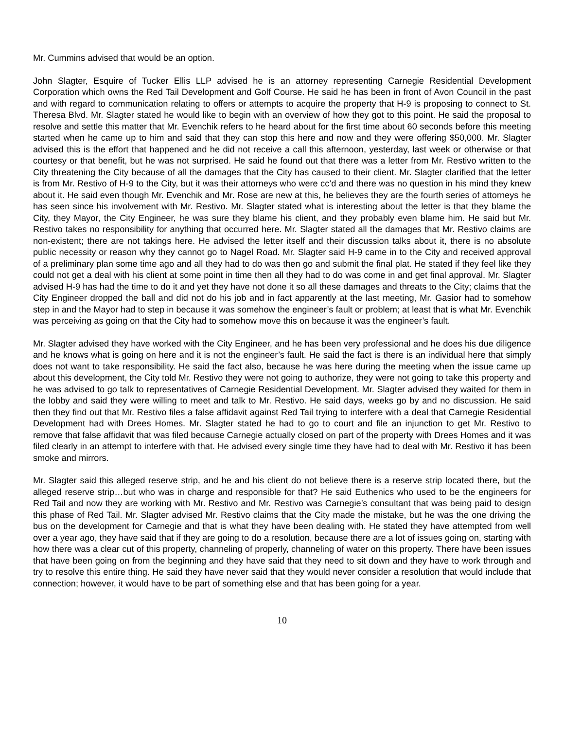Mr. Cummins advised that would be an option.
John Slagter, Esquire of Tucker Ellis LLP advised he is an attorney representing Carnegie Residential Development Corporation which owns the Red Tail Development and Golf Course. He said he has been in front of Avon Council in the past and with regard to communication relating to offers or attempts to acquire the property that H-9 is proposing to connect to St. Theresa Blvd. Mr. Slagter stated he would like to begin with an overview of how they got to this point. He said the proposal to resolve and settle this matter that Mr. Evenchik refers to he heard about for the first time about 60 seconds before this meeting started when he came up to him and said that they can stop this here and now and they were offering $50,000. Mr. Slagter advised this is the effort that happened and he did not receive a call this afternoon, yesterday, last week or otherwise or that courtesy or that benefit, but he was not surprised. He said he found out that there was a letter from Mr. Restivo written to the City threatening the City because of all the damages that the City has caused to their client. Mr. Slagter clarified that the letter is from Mr. Restivo of H-9 to the City, but it was their attorneys who were cc’d and there was no question in his mind they knew about it. He said even though Mr. Evenchik and Mr. Rose are new at this, he believes they are the fourth series of attorneys he has seen since his involvement with Mr. Restivo. Mr. Slagter stated what is interesting about the letter is that they blame the City, they Mayor, the City Engineer, he was sure they blame his client, and they probably even blame him. He said but Mr. Restivo takes no responsibility for anything that occurred here. Mr. Slagter stated all the damages that Mr. Restivo claims are non-existent; there are not takings here. He advised the letter itself and their discussion talks about it, there is no absolute public necessity or reason why they cannot go to Nagel Road. Mr. Slagter said H-9 came in to the City and received approval of a preliminary plan some time ago and all they had to do was then go and submit the final plat. He stated if they feel like they could not get a deal with his client at some point in time then all they had to do was come in and get final approval. Mr. Slagter advised H-9 has had the time to do it and yet they have not done it so all these damages and threats to the City; claims that the City Engineer dropped the ball and did not do his job and in fact apparently at the last meeting, Mr. Gasior had to somehow step in and the Mayor had to step in because it was somehow the engineer’s fault or problem; at least that is what Mr. Evenchik was perceiving as going on that the City had to somehow move this on because it was the engineer’s fault.
Mr. Slagter advised they have worked with the City Engineer, and he has been very professional and he does his due diligence and he knows what is going on here and it is not the engineer’s fault. He said the fact is there is an individual here that simply does not want to take responsibility. He said the fact also, because he was here during the meeting when the issue came up about this development, the City told Mr. Restivo they were not going to authorize, they were not going to take this property and he was advised to go talk to representatives of Carnegie Residential Development. Mr. Slagter advised they waited for them in the lobby and said they were willing to meet and talk to Mr. Restivo. He said days, weeks go by and no discussion. He said then they find out that Mr. Restivo files a false affidavit against Red Tail trying to interfere with a deal that Carnegie Residential Development had with Drees Homes. Mr. Slagter stated he had to go to court and file an injunction to get Mr. Restivo to remove that false affidavit that was filed because Carnegie actually closed on part of the property with Drees Homes and it was filed clearly in an attempt to interfere with that. He advised every single time they have had to deal with Mr. Restivo it has been smoke and mirrors.
Mr. Slagter said this alleged reserve strip, and he and his client do not believe there is a reserve strip located there, but the alleged reserve strip…but who was in charge and responsible for that? He said Euthenics who used to be the engineers for Red Tail and now they are working with Mr. Restivo and Mr. Restivo was Carnegie’s consultant that was being paid to design this phase of Red Tail. Mr. Slagter advised Mr. Restivo claims that the City made the mistake, but he was the one driving the bus on the development for Carnegie and that is what they have been dealing with. He stated they have attempted from well over a year ago, they have said that if they are going to do a resolution, because there are a lot of issues going on, starting with how there was a clear cut of this property, channeling of properly, channeling of water on this property. There have been issues that have been going on from the beginning and they have said that they need to sit down and they have to work through and try to resolve this entire thing. He said they have never said that they would never consider a resolution that would include that connection; however, it would have to be part of something else and that has been going for a year.
10